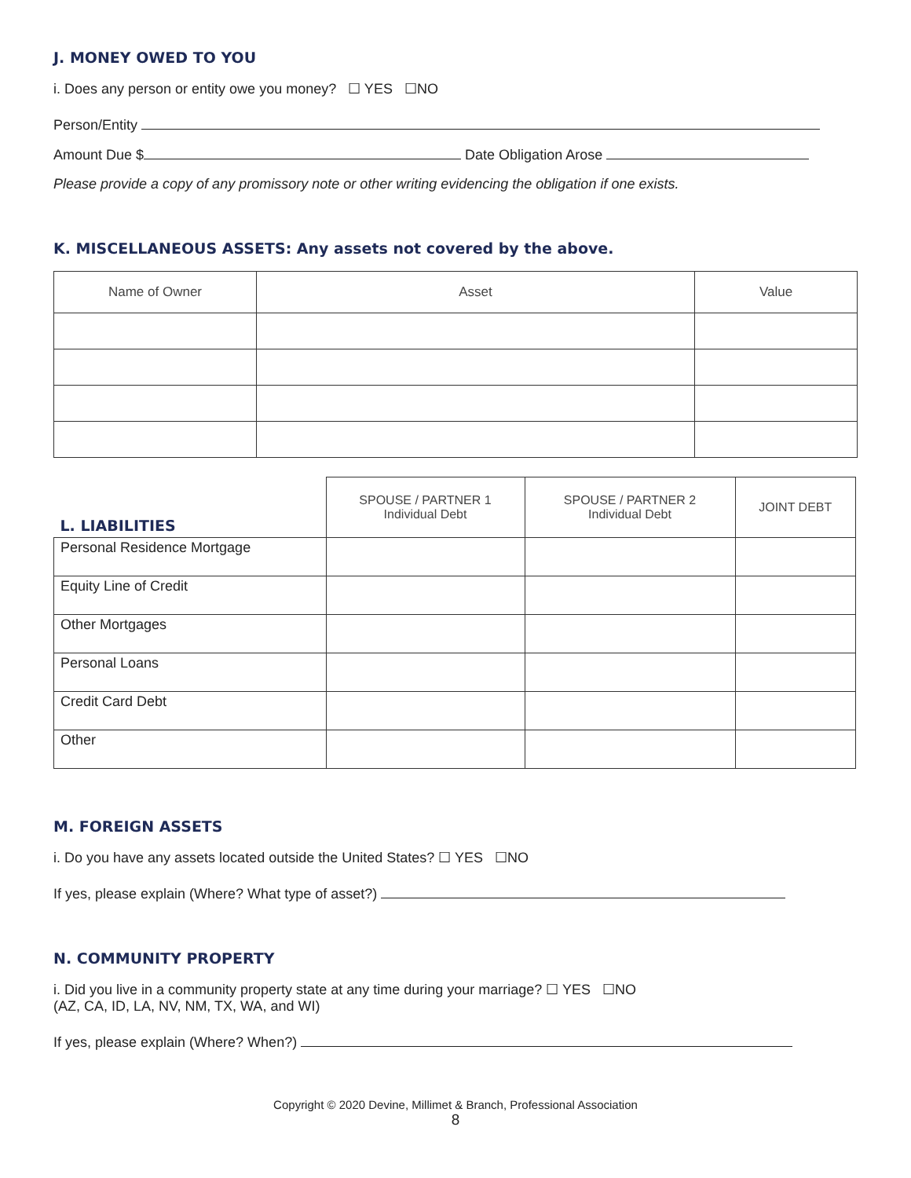J. MONEY OWED TO YOU
i. Does any person or entity owe you money? ☐ YES ☐NO
Person/Entity
Amount Due $ Date Obligation Arose
Please provide a copy of any promissory note or other writing evidencing the obligation if one exists.
K. MISCELLANEOUS ASSETS: Any assets not covered by the above.
| Name of Owner | Asset | Value |
| --- | --- | --- |
| L. LIABILITIES | SPOUSE / PARTNER 1 Individual Debt | SPOUSE / PARTNER 2 Individual Debt | JOINT DEBT |
| --- | --- | --- | --- |
| Personal Residence Mortgage | | | |
| Equity Line of Credit | | | |
| Other Mortgages | | | |
| Personal Loans | | | |
| Credit Card Debt | | | |
| Other | | | |
M. FOREIGN ASSETS
i. Do you have any assets located outside the United States? ☐ YES ☐NO
If yes, please explain (Where? What type of asset?)
N. COMMUNITY PROPERTY
i. Did you live in a community property state at any time during your marriage? ☐ YES ☐NO
(AZ, CA, ID, LA, NV, NM, TX, WA, and WI)
If yes, please explain (Where? When?)
Copyright © 2020 Devine, Millimet & Branch, Professional Association
8